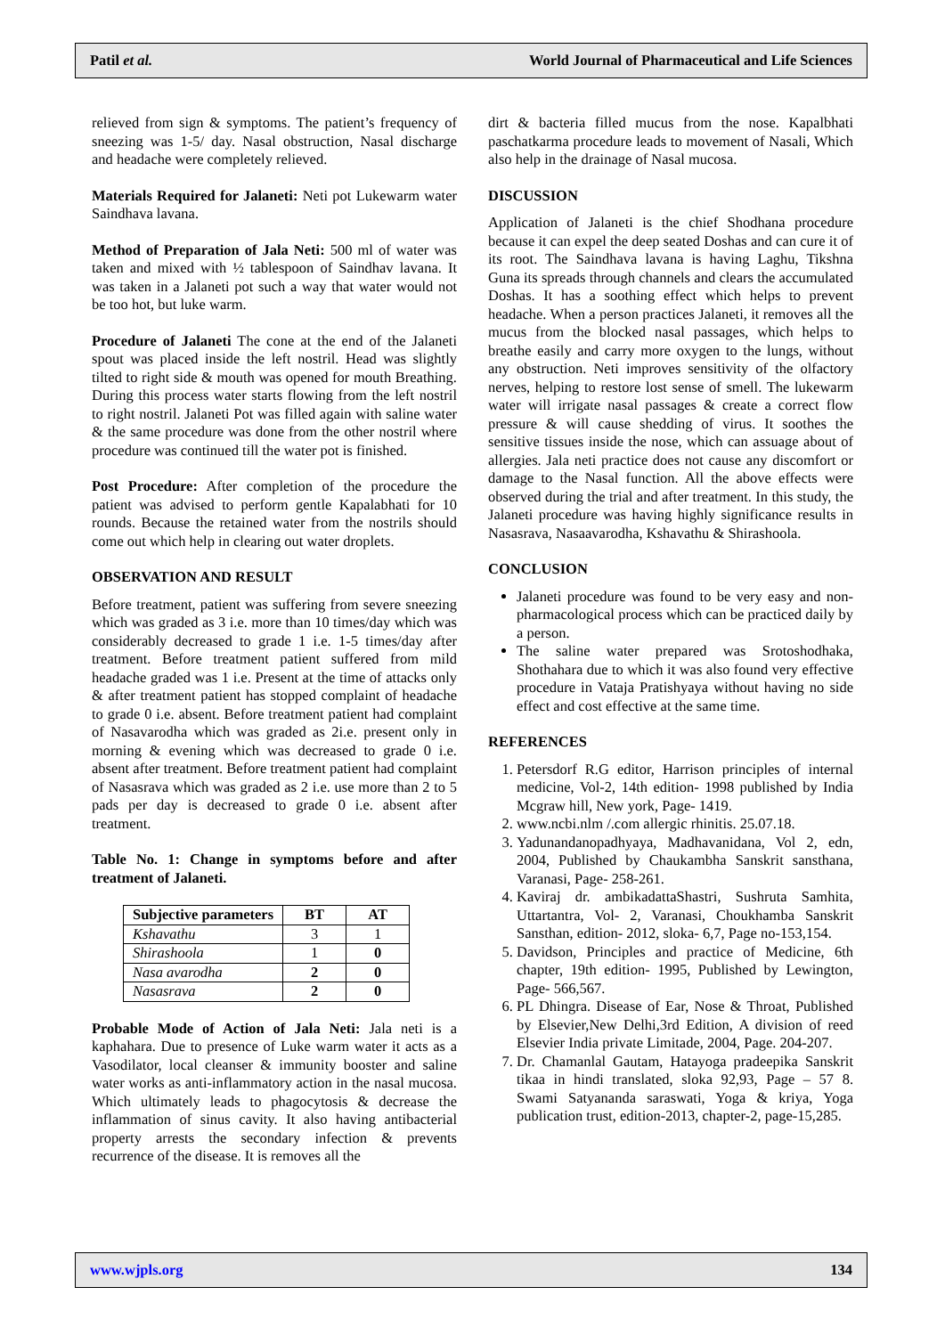Patil et al. World Journal of Pharmaceutical and Life Sciences
relieved from sign & symptoms. The patient’s frequency of sneezing was 1-5/ day. Nasal obstruction, Nasal discharge and headache were completely relieved.
Materials Required for Jalaneti: Neti pot Lukewarm water Saindhava lavana.
Method of Preparation of Jala Neti: 500 ml of water was taken and mixed with ½ tablespoon of Saindhav lavana. It was taken in a Jalaneti pot such a way that water would not be too hot, but luke warm.
Procedure of Jalaneti The cone at the end of the Jalaneti spout was placed inside the left nostril. Head was slightly tilted to right side & mouth was opened for mouth Breathing. During this process water starts flowing from the left nostril to right nostril. Jalaneti Pot was filled again with saline water & the same procedure was done from the other nostril where procedure was continued till the water pot is finished.
Post Procedure: After completion of the procedure the patient was advised to perform gentle Kapalabhati for 10 rounds. Because the retained water from the nostrils should come out which help in clearing out water droplets.
OBSERVATION AND RESULT
Before treatment, patient was suffering from severe sneezing which was graded as 3 i.e. more than 10 times/day which was considerably decreased to grade 1 i.e. 1-5 times/day after treatment. Before treatment patient suffered from mild headache graded was 1 i.e. Present at the time of attacks only & after treatment patient has stopped complaint of headache to grade 0 i.e. absent. Before treatment patient had complaint of Nasavarodha which was graded as 2i.e. present only in morning & evening which was decreased to grade 0 i.e. absent after treatment. Before treatment patient had complaint of Nasasrava which was graded as 2 i.e. use more than 2 to 5 pads per day is decreased to grade 0 i.e. absent after treatment.
Table No. 1: Change in symptoms before and after treatment of Jalaneti.
| Subjective parameters | BT | AT |
| --- | --- | --- |
| Kshavathu | 3 | 1 |
| Shirashoola | 1 | 0 |
| Nasa avarodha | 2 | 0 |
| Nasasrava | 2 | 0 |
Probable Mode of Action of Jala Neti: Jala neti is a kaphahara. Due to presence of Luke warm water it acts as a Vasodilator, local cleanser & immunity booster and saline water works as anti-inflammatory action in the nasal mucosa. Which ultimately leads to phagocytosis & decrease the inflammation of sinus cavity. It also having antibacterial property arrests the secondary infection & prevents recurrence of the disease. It is removes all the
dirt & bacteria filled mucus from the nose. Kapalbhati paschatkarma procedure leads to movement of Nasali, Which also help in the drainage of Nasal mucosa.
DISCUSSION
Application of Jalaneti is the chief Shodhana procedure because it can expel the deep seated Doshas and can cure it of its root. The Saindhava lavana is having Laghu, Tikshna Guna its spreads through channels and clears the accumulated Doshas. It has a soothing effect which helps to prevent headache. When a person practices Jalaneti, it removes all the mucus from the blocked nasal passages, which helps to breathe easily and carry more oxygen to the lungs, without any obstruction. Neti improves sensitivity of the olfactory nerves, helping to restore lost sense of smell. The lukewarm water will irrigate nasal passages & create a correct flow pressure & will cause shedding of virus. It soothes the sensitive tissues inside the nose, which can assuage about of allergies. Jala neti practice does not cause any discomfort or damage to the Nasal function. All the above effects were observed during the trial and after treatment. In this study, the Jalaneti procedure was having highly significance results in Nasasrava, Nasaavarodha, Kshavathu & Shirashoola.
CONCLUSION
Jalaneti procedure was found to be very easy and non-pharmacological process which can be practiced daily by a person.
The saline water prepared was Srotoshodhaka, Shothahara due to which it was also found very effective procedure in Vataja Pratishyaya without having no side effect and cost effective at the same time.
REFERENCES
1. Petersdorf R.G editor, Harrison principles of internal medicine, Vol-2, 14th edition- 1998 published by India Mcgraw hill, New york, Page- 1419.
2. www.ncbi.nlm /.com allergic rhinitis. 25.07.18.
3. Yadunandanopadhyaya, Madhavanidana, Vol 2, edn, 2004, Published by Chaukambha Sanskrit sansthana, Varanasi, Page- 258-261.
4. Kaviraj dr. ambikadattaShastri, Sushruta Samhita, Uttartantra, Vol- 2, Varanasi, Choukhamba Sanskrit Sansthan, edition- 2012, sloka- 6,7, Page no-153,154.
5. Davidson, Principles and practice of Medicine, 6th chapter, 19th edition- 1995, Published by Lewington, Page- 566,567.
6. PL Dhingra. Disease of Ear, Nose & Throat, Published by Elsevier,New Delhi,3rd Edition, A division of reed Elsevier India private Limitade, 2004, Page. 204-207.
7. Dr. Chamanlal Gautam, Hatayoga pradeepika Sanskrit tikaa in hindi translated, sloka 92,93, Page – 57 8. Swami Satyananda saraswati, Yoga & kriya, Yoga publication trust, edition-2013, chapter-2, page-15,285.
www.wjpls.org 134